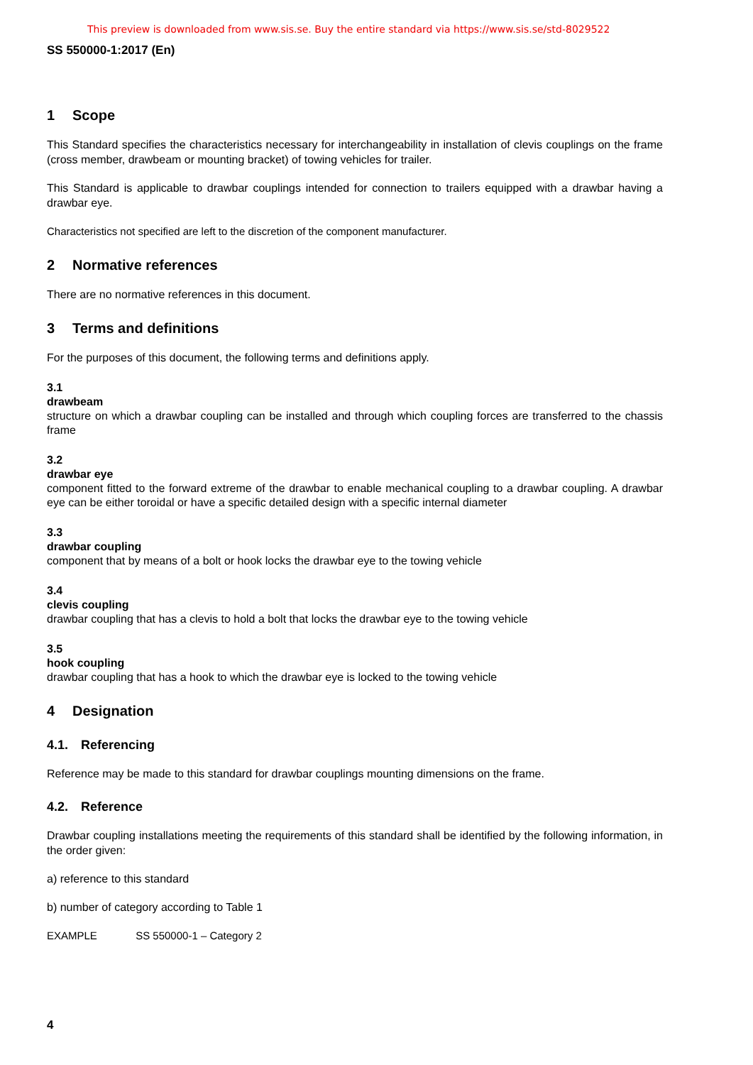This preview is downloaded from www.sis.se. Buy the entire standard via https://www.sis.se/std-8029522
SS 550000-1:2017 (En)
1 Scope
This Standard specifies the characteristics necessary for interchangeability in installation of clevis couplings on the frame (cross member, drawbeam or mounting bracket) of towing vehicles for trailer.
This Standard is applicable to drawbar couplings intended for connection to trailers equipped with a drawbar having a drawbar eye.
Characteristics not specified are left to the discretion of the component manufacturer.
2 Normative references
There are no normative references in this document.
3 Terms and definitions
For the purposes of this document, the following terms and definitions apply.
3.1
drawbeam
structure on which a drawbar coupling can be installed and through which coupling forces are transferred to the chassis frame
3.2
drawbar eye
component fitted to the forward extreme of the drawbar to enable mechanical coupling to a drawbar coupling. A drawbar eye can be either toroidal or have a specific detailed design with a specific internal diameter
3.3
drawbar coupling
component that by means of a bolt or hook locks the drawbar eye to the towing vehicle
3.4
clevis coupling
drawbar coupling that has a clevis to hold a bolt that locks the drawbar eye to the towing vehicle
3.5
hook coupling
drawbar coupling that has a hook to which the drawbar eye is locked to the towing vehicle
4 Designation
4.1. Referencing
Reference may be made to this standard for drawbar couplings mounting dimensions on the frame.
4.2. Reference
Drawbar coupling installations meeting the requirements of this standard shall be identified by the following information, in the order given:
a) reference to this standard
b) number of category according to Table 1
EXAMPLE SS 550000-1 – Category 2
4